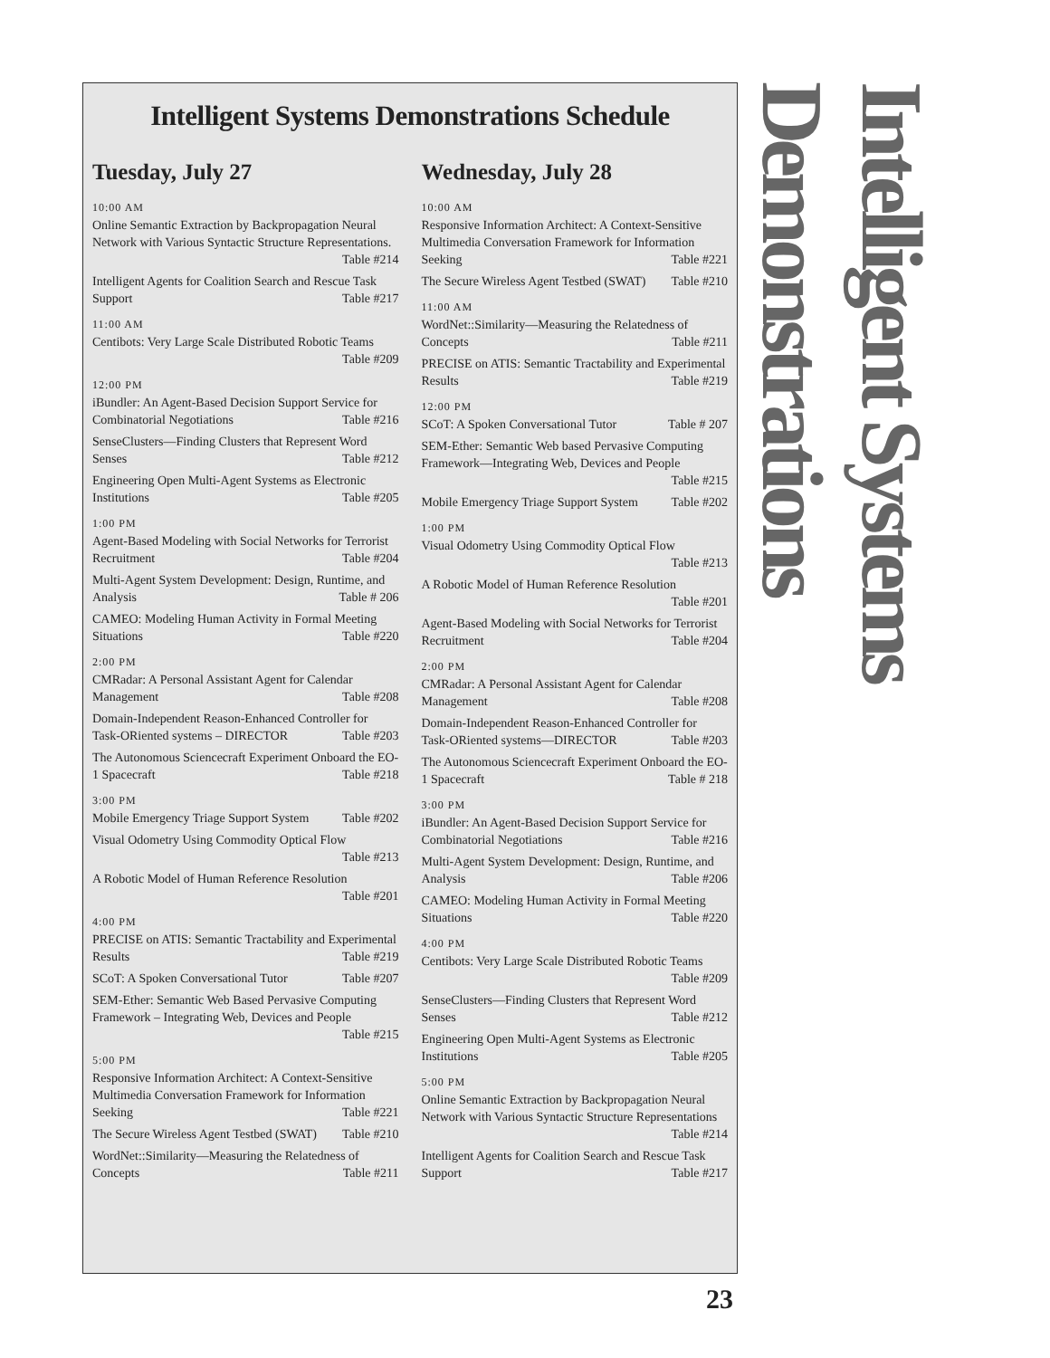Intelligent Systems Demonstrations Schedule
Tuesday, July 27
10:00 AM
Online Semantic Extraction by Backpropagation Neural Network with Various Syntactic Structure Representations. Table #214
Intelligent Agents for Coalition Search and Rescue Task Support Table #217
11:00 AM
Centibots: Very Large Scale Distributed Robotic Teams Table #209
12:00 PM
iBundler: An Agent-Based Decision Support Service for Combinatorial Negotiations Table #216
SenseClusters—Finding Clusters that Represent Word Senses Table #212
Engineering Open Multi-Agent Systems as Electronic Institutions Table #205
1:00 PM
Agent-Based Modeling with Social Networks for Terrorist Recruitment Table #204
Multi-Agent System Development: Design, Runtime, and Analysis Table # 206
CAMEO: Modeling Human Activity in Formal Meeting Situations Table #220
2:00 PM
CMRadar: A Personal Assistant Agent for Calendar Management Table #208
Domain-Independent Reason-Enhanced Controller for Task-ORiented systems – DIRECTOR Table #203
The Autonomous Sciencecraft Experiment Onboard the EO-1 Spacecraft Table #218
3:00 PM
Mobile Emergency Triage Support System Table #202
Visual Odometry Using Commodity Optical Flow Table #213
A Robotic Model of Human Reference Resolution Table #201
4:00 PM
PRECISE on ATIS: Semantic Tractability and Experimental Results Table #219
SCoT: A Spoken Conversational Tutor Table #207
SEM-Ether: Semantic Web Based Pervasive Computing Framework – Integrating Web, Devices and People Table #215
5:00 PM
Responsive Information Architect: A Context-Sensitive Multimedia Conversation Framework for Information Seeking Table #221
The Secure Wireless Agent Testbed (SWAT) Table #210
WordNet::Similarity—Measuring the Relatedness of Concepts Table #211
Wednesday, July 28
10:00 AM
Responsive Information Architect: A Context-Sensitive Multimedia Conversation Framework for Information Seeking Table #221
The Secure Wireless Agent Testbed (SWAT) Table #210
11:00 AM
WordNet::Similarity—Measuring the Relatedness of Concepts Table #211
PRECISE on ATIS: Semantic Tractability and Experimental Results Table #219
12:00 PM
SCoT: A Spoken Conversational Tutor Table # 207
SEM-Ether: Semantic Web based Pervasive Computing Framework—Integrating Web, Devices and People Table #215
Mobile Emergency Triage Support System Table #202
1:00 PM
Visual Odometry Using Commodity Optical Flow Table #213
A Robotic Model of Human Reference Resolution Table #201
Agent-Based Modeling with Social Networks for Terrorist Recruitment Table #204
2:00 PM
CMRadar: A Personal Assistant Agent for Calendar Management Table #208
Domain-Independent Reason-Enhanced Controller for Task-ORiented systems—DIRECTOR Table #203
The Autonomous Sciencecraft Experiment Onboard the EO-1 Spacecraft Table # 218
3:00 PM
iBundler: An Agent-Based Decision Support Service for Combinatorial Negotiations Table #216
Multi-Agent System Development: Design, Runtime, and Analysis Table #206
CAMEO: Modeling Human Activity in Formal Meeting Situations Table #220
4:00 PM
Centibots: Very Large Scale Distributed Robotic Teams Table #209
SenseClusters—Finding Clusters that Represent Word Senses Table #212
Engineering Open Multi-Agent Systems as Electronic Institutions Table #205
5:00 PM
Online Semantic Extraction by Backpropagation Neural Network with Various Syntactic Structure Representations Table #214
Intelligent Agents for Coalition Search and Rescue Task Support Table #217
Intelligent Systems Demonstrations
23